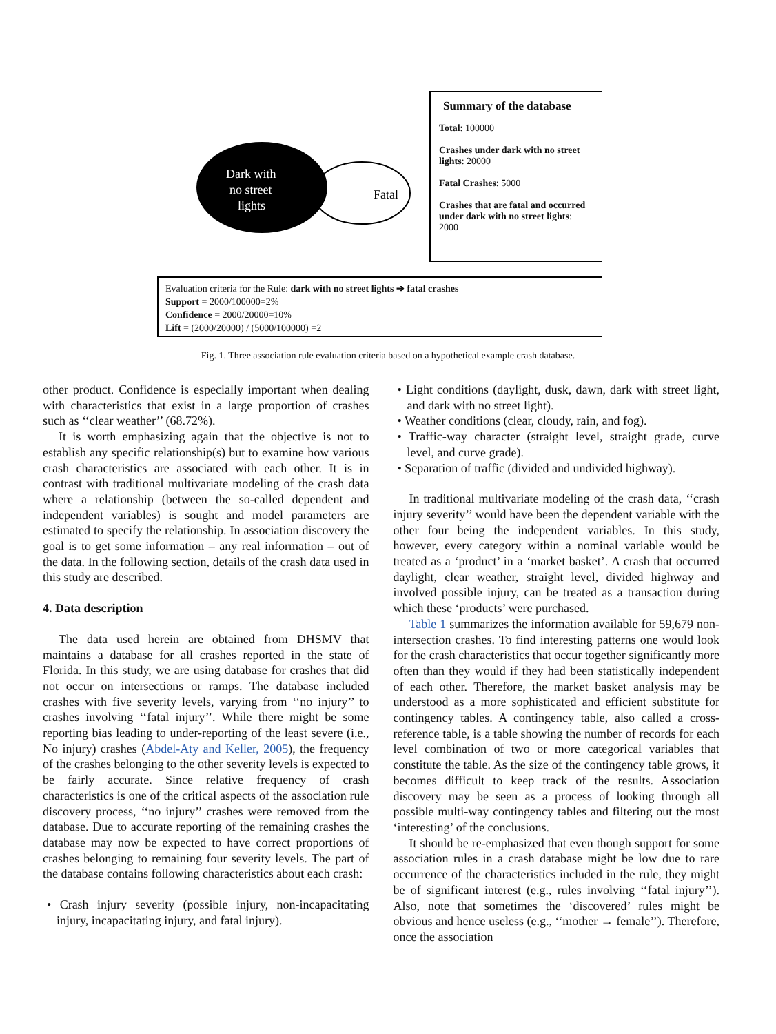Fatal
Dark with
no street
lights
Summary of the database
Total: 100000
Crashes under dark with no street lights: 20000
Fatal Crashes: 5000
Crashes that are fatal and occurred under dark with no street lights: 2000
Evaluation criteria for the Rule: dark with no street lights ➔ fatal crashes
Support = 2000/100000=2%
Confidence = 2000/20000=10%
Lift = (2000/20000) / (5000/100000) =2
Fig. 1. Three association rule evaluation criteria based on a hypothetical example crash database.
other product. Confidence is especially important when dealing with characteristics that exist in a large proportion of crashes such as ‘‘clear weather’’ (68.72%).
It is worth emphasizing again that the objective is not to establish any specific relationship(s) but to examine how various crash characteristics are associated with each other. It is in contrast with traditional multivariate modeling of the crash data where a relationship (between the so-called dependent and independent variables) is sought and model parameters are estimated to specify the relationship. In association discovery the goal is to get some information – any real information – out of the data. In the following section, details of the crash data used in this study are described.
4. Data description
The data used herein are obtained from DHSMV that maintains a database for all crashes reported in the state of Florida. In this study, we are using database for crashes that did not occur on intersections or ramps. The database included crashes with five severity levels, varying from ‘‘no injury’’ to crashes involving ‘‘fatal injury’’. While there might be some reporting bias leading to under-reporting of the least severe (i.e., No injury) crashes (Abdel-Aty and Keller, 2005), the frequency of the crashes belonging to the other severity levels is expected to be fairly accurate. Since relative frequency of crash characteristics is one of the critical aspects of the association rule discovery process, ‘‘no injury’’ crashes were removed from the database. Due to accurate reporting of the remaining crashes the database may now be expected to have correct proportions of crashes belonging to remaining four severity levels. The part of the database contains following characteristics about each crash:
• Crash injury severity (possible injury, non-incapacitating injury, incapacitating injury, and fatal injury).
• Light conditions (daylight, dusk, dawn, dark with street light, and dark with no street light).
• Weather conditions (clear, cloudy, rain, and fog).
• Traffic-way character (straight level, straight grade, curve level, and curve grade).
• Separation of traffic (divided and undivided highway).
In traditional multivariate modeling of the crash data, ‘‘crash injury severity’’ would have been the dependent variable with the other four being the independent variables. In this study, however, every category within a nominal variable would be treated as a ‘product’ in a ‘market basket’. A crash that occurred daylight, clear weather, straight level, divided highway and involved possible injury, can be treated as a transaction during which these ‘products’ were purchased.
Table 1 summarizes the information available for 59,679 non-intersection crashes. To find interesting patterns one would look for the crash characteristics that occur together significantly more often than they would if they had been statistically independent of each other. Therefore, the market basket analysis may be understood as a more sophisticated and efficient substitute for contingency tables. A contingency table, also called a cross-reference table, is a table showing the number of records for each level combination of two or more categorical variables that constitute the table. As the size of the contingency table grows, it becomes difficult to keep track of the results. Association discovery may be seen as a process of looking through all possible multi-way contingency tables and filtering out the most ‘interesting’ of the conclusions.
It should be re-emphasized that even though support for some association rules in a crash database might be low due to rare occurrence of the characteristics included in the rule, they might be of significant interest (e.g., rules involving ‘‘fatal injury’’). Also, note that sometimes the ‘discovered’ rules might be obvious and hence useless (e.g., ‘‘mother → female’’). Therefore, once the association